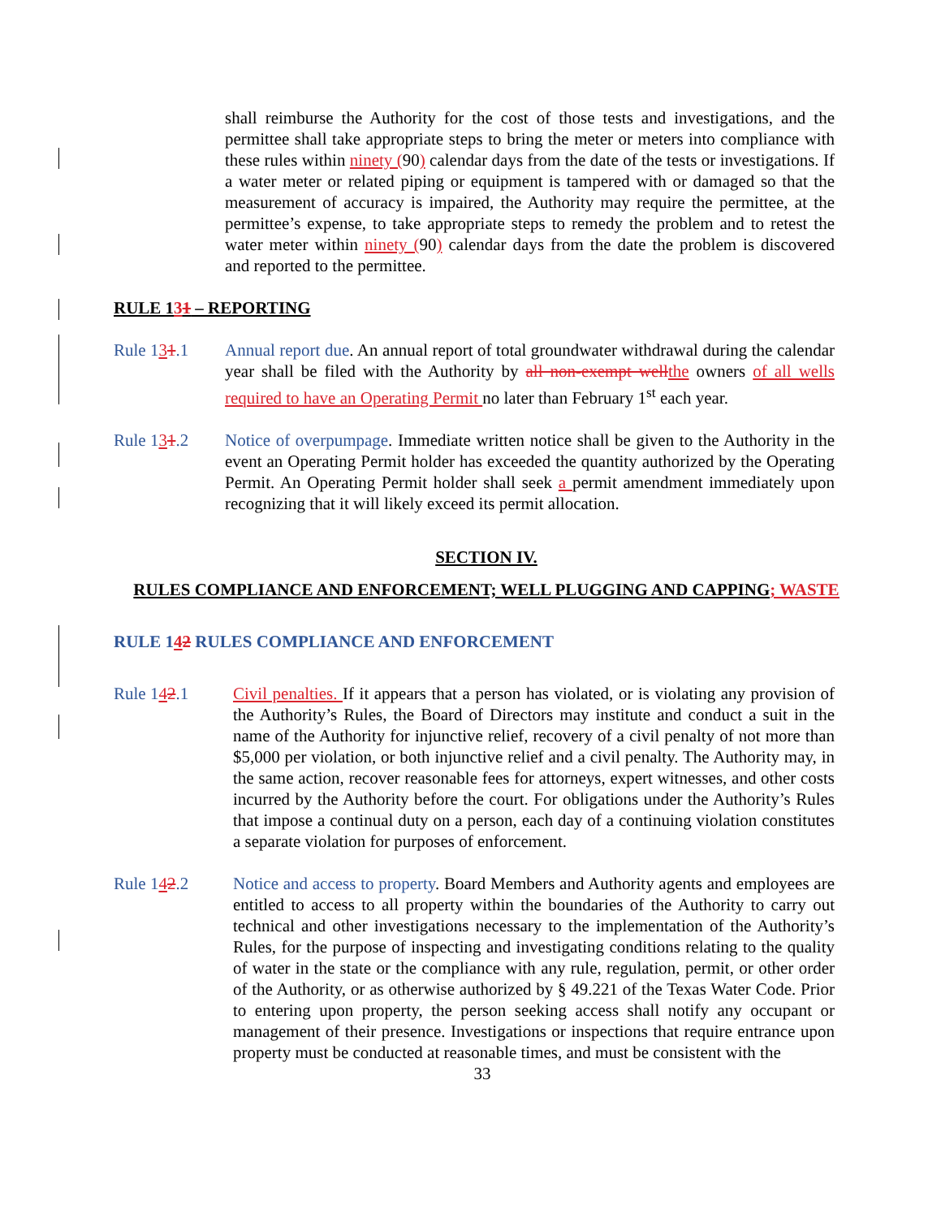shall reimburse the Authority for the cost of those tests and investigations, and the permittee shall take appropriate steps to bring the meter or meters into compliance with these rules within ninety (90) calendar days from the date of the tests or investigations. If a water meter or related piping or equipment is tampered with or damaged so that the measurement of accuracy is impaired, the Authority may require the permittee, at the permittee’s expense, to take appropriate steps to remedy the problem and to retest the water meter within ninety (90) calendar days from the date the problem is discovered and reported to the permittee.
RULE 131 – REPORTING
Rule 131.1 Annual report due. An annual report of total groundwater withdrawal during the calendar year shall be filed with the Authority by all non-exempt well the owners of all wells required to have an Operating Permit no later than February 1<sup>st</sup> each year.
Rule 131.2 Notice of overpumpage. Immediate written notice shall be given to the Authority in the event an Operating Permit holder has exceeded the quantity authorized by the Operating Permit. An Operating Permit holder shall seek a permit amendment immediately upon recognizing that it will likely exceed its permit allocation.
SECTION IV.
RULES COMPLIANCE AND ENFORCEMENT; WELL PLUGGING AND CAPPING; WASTE
RULE 142 RULES COMPLIANCE AND ENFORCEMENT
Rule 142.1 Civil penalties. If it appears that a person has violated, or is violating any provision of the Authority’s Rules, the Board of Directors may institute and conduct a suit in the name of the Authority for injunctive relief, recovery of a civil penalty of not more than $5,000 per violation, or both injunctive relief and a civil penalty. The Authority may, in the same action, recover reasonable fees for attorneys, expert witnesses, and other costs incurred by the Authority before the court. For obligations under the Authority’s Rules that impose a continual duty on a person, each day of a continuing violation constitutes a separate violation for purposes of enforcement.
Rule 142.2 Notice and access to property. Board Members and Authority agents and employees are entitled to access to all property within the boundaries of the Authority to carry out technical and other investigations necessary to the implementation of the Authority’s Rules, for the purpose of inspecting and investigating conditions relating to the quality of water in the state or the compliance with any rule, regulation, permit, or other order of the Authority, or as otherwise authorized by § 49.221 of the Texas Water Code. Prior to entering upon property, the person seeking access shall notify any occupant or management of their presence. Investigations or inspections that require entrance upon property must be conducted at reasonable times, and must be consistent with the
33